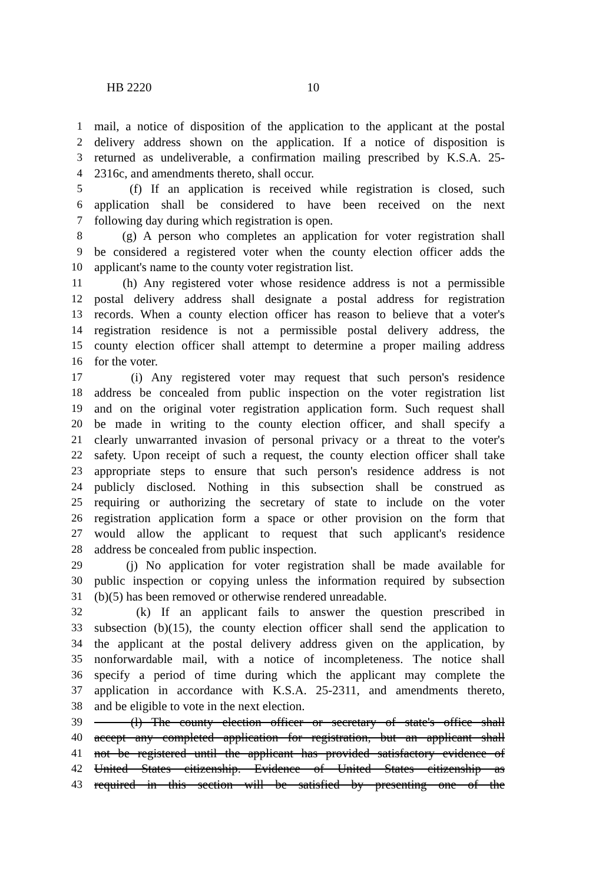HB 2220 10
1 mail, a notice of disposition of the application to the applicant at the postal
2 delivery address shown on the application. If a notice of disposition is
3 returned as undeliverable, a confirmation mailing prescribed by K.S.A. 25-
4 2316c, and amendments thereto, shall occur.
5 (f) If an application is received while registration is closed, such
6 application shall be considered to have been received on the next
7 following day during which registration is open.
8 (g) A person who completes an application for voter registration shall
9 be considered a registered voter when the county election officer adds the
10 applicant's name to the county voter registration list.
11 (h) Any registered voter whose residence address is not a permissible
12 postal delivery address shall designate a postal address for registration
13 records. When a county election officer has reason to believe that a voter's
14 registration residence is not a permissible postal delivery address, the
15 county election officer shall attempt to determine a proper mailing address
16 for the voter.
17 (i) Any registered voter may request that such person's residence
18 address be concealed from public inspection on the voter registration list
19 and on the original voter registration application form. Such request shall
20 be made in writing to the county election officer, and shall specify a
21 clearly unwarranted invasion of personal privacy or a threat to the voter's
22 safety. Upon receipt of such a request, the county election officer shall take
23 appropriate steps to ensure that such person's residence address is not
24 publicly disclosed. Nothing in this subsection shall be construed as
25 requiring or authorizing the secretary of state to include on the voter
26 registration application form a space or other provision on the form that
27 would allow the applicant to request that such applicant's residence
28 address be concealed from public inspection.
29 (j) No application for voter registration shall be made available for
30 public inspection or copying unless the information required by subsection
31 (b)(5) has been removed or otherwise rendered unreadable.
32 (k) If an applicant fails to answer the question prescribed in
33 subsection (b)(15), the county election officer shall send the application to
34 the applicant at the postal delivery address given on the application, by
35 nonforwardable mail, with a notice of incompleteness. The notice shall
36 specify a period of time during which the applicant may complete the
37 application in accordance with K.S.A. 25-2311, and amendments thereto,
38 and be eligible to vote in the next election.
39 (l) The county election officer or secretary of state's office shall
40 accept any completed application for registration, but an applicant shall
41 not be registered until the applicant has provided satisfactory evidence of
42 United States citizenship. Evidence of United States citizenship as
43 required in this section will be satisfied by presenting one of the